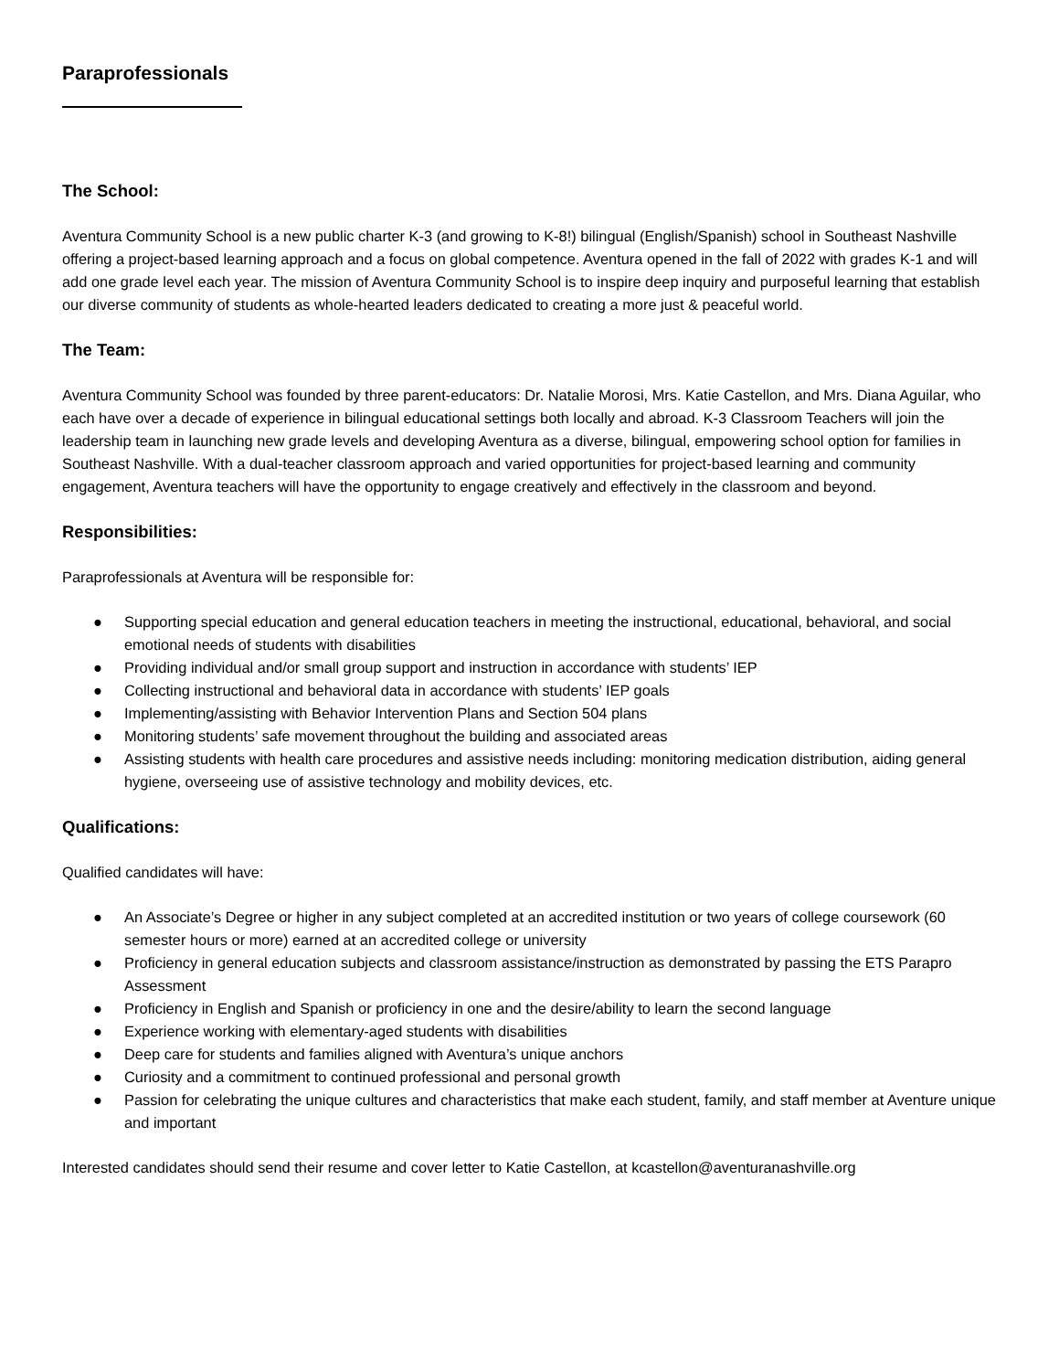Paraprofessionals
The School:
Aventura Community School is a new public charter K-3 (and growing to K-8!) bilingual (English/Spanish) school in Southeast Nashville offering a project-based learning approach and a focus on global competence. Aventura opened in the fall of 2022 with grades K-1 and will add one grade level each year. The mission of Aventura Community School is to inspire deep inquiry and purposeful learning that establish our diverse community of students as whole-hearted leaders dedicated to creating a more just & peaceful world.
The Team:
Aventura Community School was founded by three parent-educators: Dr. Natalie Morosi, Mrs. Katie Castellon, and Mrs. Diana Aguilar, who each have over a decade of experience in bilingual educational settings both locally and abroad. K-3 Classroom Teachers will join the leadership team in launching new grade levels and developing Aventura as a diverse, bilingual, empowering school option for families in Southeast Nashville. With a dual-teacher classroom approach and varied opportunities for project-based learning and community engagement, Aventura teachers will have the opportunity to engage creatively and effectively in the classroom and beyond.
Responsibilities:
Paraprofessionals at Aventura will be responsible for:
● Supporting special education and general education teachers in meeting the instructional, educational, behavioral, and social emotional needs of students with disabilities
● Providing individual and/or small group support and instruction in accordance with students’ IEP
● Collecting instructional and behavioral data in accordance with students’ IEP goals
● Implementing/assisting with Behavior Intervention Plans and Section 504 plans
● Monitoring students’ safe movement throughout the building and associated areas
● Assisting students with health care procedures and assistive needs including: monitoring medication distribution, aiding general hygiene, overseeing use of assistive technology and mobility devices, etc.
Qualifications:
Qualified candidates will have:
● An Associate’s Degree or higher in any subject completed at an accredited institution or two years of college coursework (60 semester hours or more) earned at an accredited college or university
● Proficiency in general education subjects and classroom assistance/instruction as demonstrated by passing the ETS Parapro Assessment
● Proficiency in English and Spanish or proficiency in one and the desire/ability to learn the second language
● Experience working with elementary-aged students with disabilities
● Deep care for students and families aligned with Aventura’s unique anchors
● Curiosity and a commitment to continued professional and personal growth
● Passion for celebrating the unique cultures and characteristics that make each student, family, and staff member at Aventure unique and important
Interested candidates should send their resume and cover letter to Katie Castellon, at kcastellon@aventuranashville.org